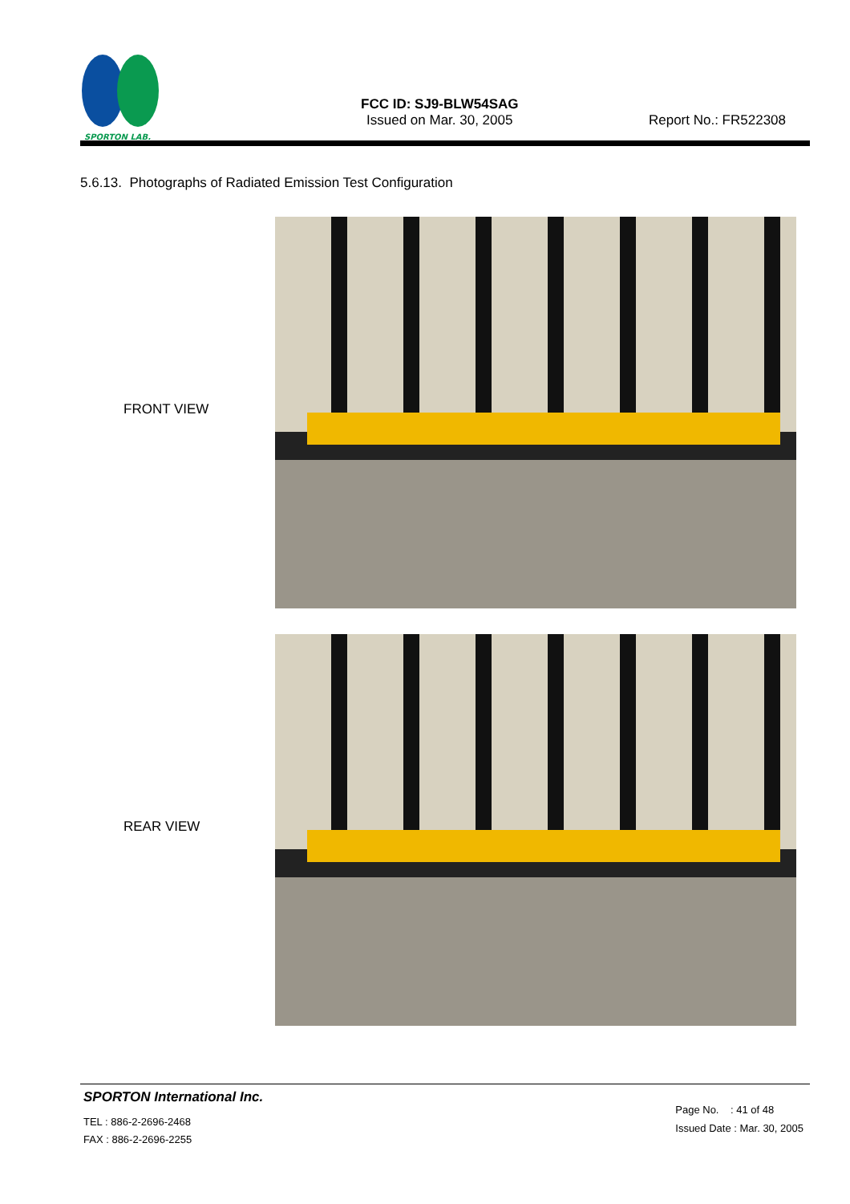SPORTON LAB.
FCC ID: SJ9-BLW54SAG
Issued on Mar. 30, 2005
Report No.: FR522308
5.6.13. Photographs of Radiated Emission Test Configuration
FRONT VIEW
REAR VIEW
SPORTON International Inc.
TEL : 886-2-2696-2468
FAX : 886-2-2696-2255
Page No. : 41 of 48
Issued Date : Mar. 30, 2005